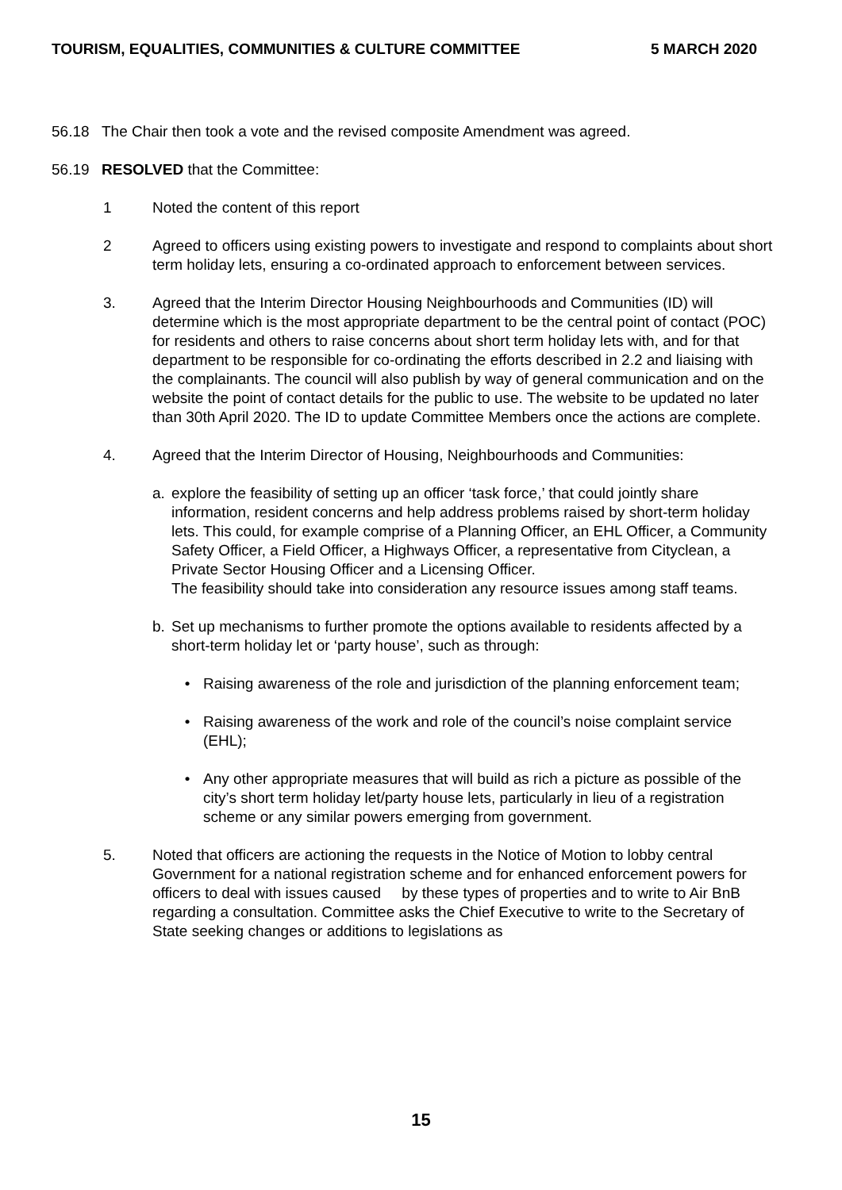TOURISM, EQUALITIES, COMMUNITIES & CULTURE COMMITTEE 5 MARCH 2020
56.18 The Chair then took a vote and the revised composite Amendment was agreed.
56.19 RESOLVED that the Committee:
1 Noted the content of this report
2 Agreed to officers using existing powers to investigate and respond to complaints about short term holiday lets, ensuring a co-ordinated approach to enforcement between services.
3. Agreed that the Interim Director Housing Neighbourhoods and Communities (ID) will determine which is the most appropriate department to be the central point of contact (POC) for residents and others to raise concerns about short term holiday lets with, and for that department to be responsible for co-ordinating the efforts described in 2.2 and liaising with the complainants. The council will also publish by way of general communication and on the website the point of contact details for the public to use. The website to be updated no later than 30th April 2020. The ID to update Committee Members once the actions are complete.
4. Agreed that the Interim Director of Housing, Neighbourhoods and Communities:
a. explore the feasibility of setting up an officer ‘task force,’ that could jointly share information, resident concerns and help address problems raised by short-term holiday lets. This could, for example comprise of a Planning Officer, an EHL Officer, a Community Safety Officer, a Field Officer, a Highways Officer, a representative from Cityclean, a Private Sector Housing Officer and a Licensing Officer.
The feasibility should take into consideration any resource issues among staff teams.
b. Set up mechanisms to further promote the options available to residents affected by a short-term holiday let or ‘party house’, such as through:
• Raising awareness of the role and jurisdiction of the planning enforcement team;
• Raising awareness of the work and role of the council’s noise complaint service (EHL);
• Any other appropriate measures that will build as rich a picture as possible of the city’s short term holiday let/party house lets, particularly in lieu of a registration scheme or any similar powers emerging from government.
5. Noted that officers are actioning the requests in the Notice of Motion to lobby central Government for a national registration scheme and for enhanced enforcement powers for officers to deal with issues caused by these types of properties and to write to Air BnB regarding a consultation. Committee asks the Chief Executive to write to the Secretary of State seeking changes or additions to legislations as
15